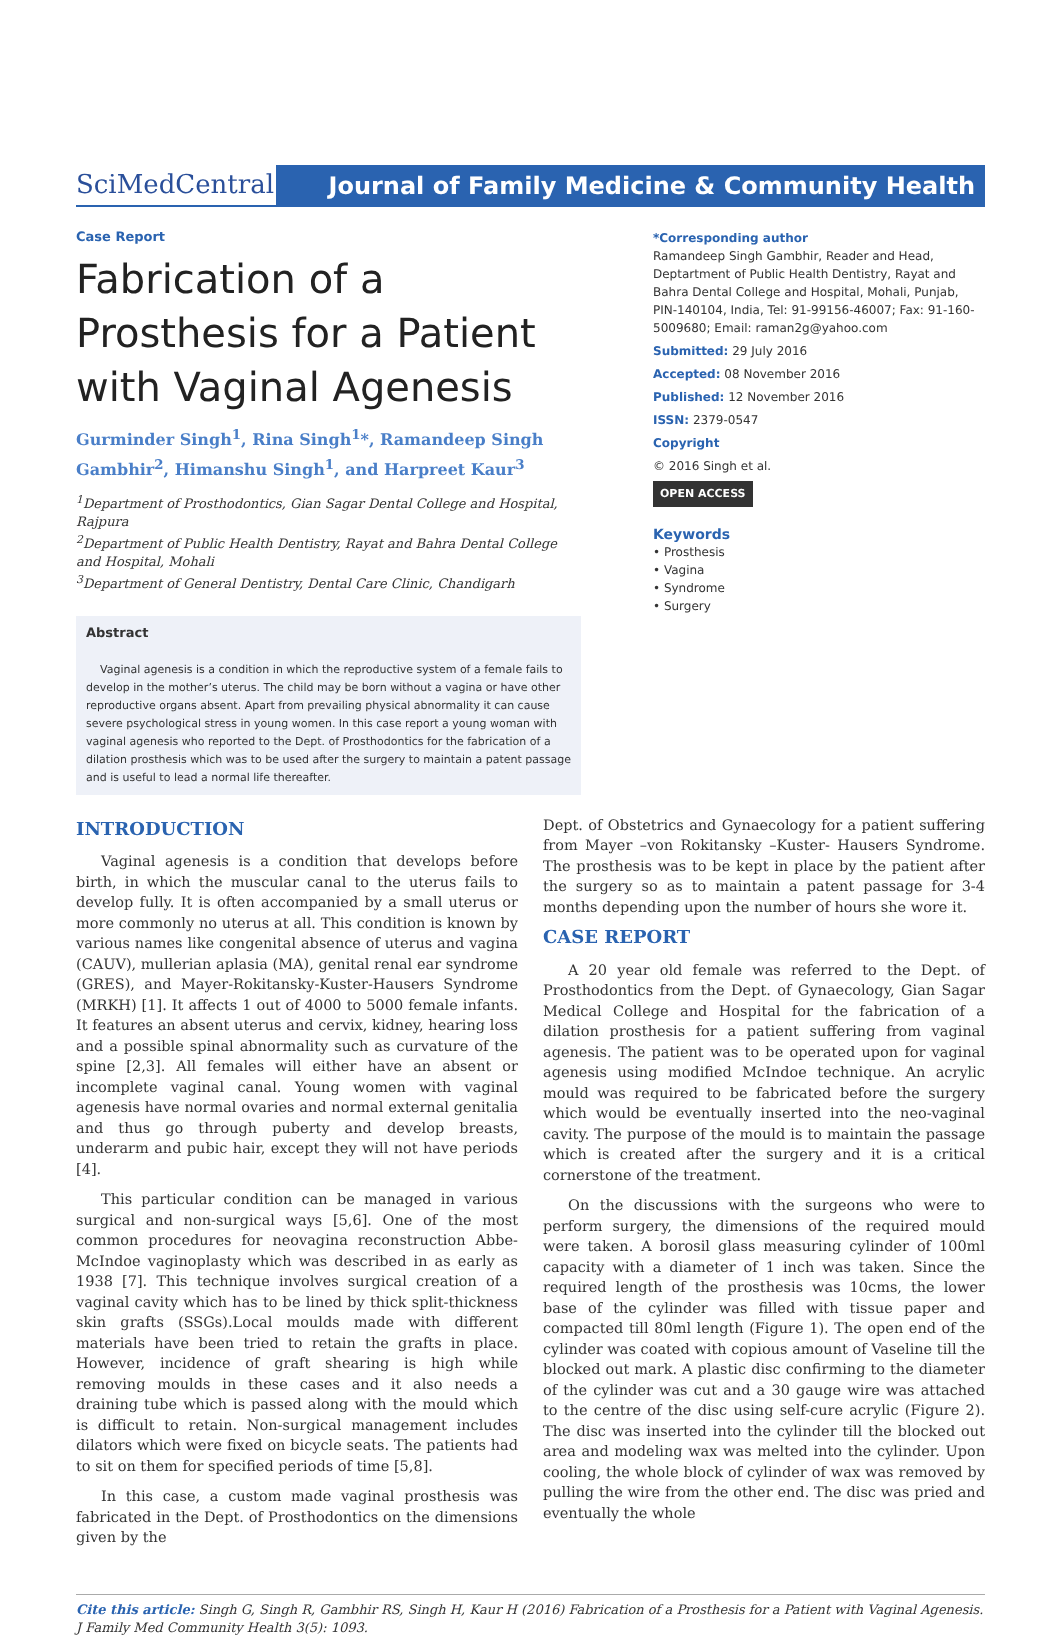SciMedCentral
Journal of Family Medicine & Community Health
Case Report
Fabrication of a Prosthesis for a Patient with Vaginal Agenesis
Gurminder Singh<sup>1</sup>, Rina Singh<sup>1</sup>*, Ramandeep Singh Gambhir<sup>2</sup>, Himanshu Singh<sup>1</sup>, and Harpreet Kaur<sup>3</sup>
<sup>1</sup> Department of Prosthodontics, Gian Sagar Dental College and Hospital, Rajpura
<sup>2</sup> Department of Public Health Dentistry, Rayat and Bahra Dental College and Hospital, Mohali
<sup>3</sup> Department of General Dentistry, Dental Care Clinic, Chandigarh
Abstract
Vaginal agenesis is a condition in which the reproductive system of a female fails to develop in the mother’s uterus. The child may be born without a vagina or have other reproductive organs absent. Apart from prevailing physical abnormality it can cause severe psychological stress in young women. In this case report a young woman with vaginal agenesis who reported to the Dept. of Prosthodontics for the fabrication of a dilation prosthesis which was to be used after the surgery to maintain a patent passage and is useful to lead a normal life thereafter.
*Corresponding author
Ramandeep Singh Gambhir, Reader and Head, Deptartment of Public Health Dentistry, Rayat and Bahra Dental College and Hospital, Mohali, Punjab, PIN-140104, India, Tel: 91-99156-46007; Fax: 91-160-5009680; Email: raman2g@yahoo.com
Submitted: 29 July 2016
Accepted: 08 November 2016
Published: 12 November 2016
ISSN: 2379-0547
Copyright
© 2016 Singh et al.
OPEN ACCESS
Keywords
• Prosthesis
• Vagina
• Syndrome
• Surgery
INTRODUCTION
Vaginal agenesis is a condition that develops before birth, in which the muscular canal to the uterus fails to develop fully. It is often accompanied by a small uterus or more commonly no uterus at all. This condition is known by various names like congenital absence of uterus and vagina (CAUV), mullerian aplasia (MA), genital renal ear syndrome (GRES), and Mayer-Rokitansky-Kuster-Hausers Syndrome (MRKH) [1]. It affects 1 out of 4000 to 5000 female infants. It features an absent uterus and cervix, kidney, hearing loss and a possible spinal abnormality such as curvature of the spine [2,3]. All females will either have an absent or incomplete vaginal canal. Young women with vaginal agenesis have normal ovaries and normal external genitalia and thus go through puberty and develop breasts, underarm and pubic hair, except they will not have periods [4].
This particular condition can be managed in various surgical and non-surgical ways [5,6]. One of the most common procedures for neovagina reconstruction Abbe-McIndoe vaginoplasty which was described in as early as 1938 [7]. This technique involves surgical creation of a vaginal cavity which has to be lined by thick split-thickness skin grafts (SSGs).Local moulds made with different materials have been tried to retain the grafts in place. However, incidence of graft shearing is high while removing moulds in these cases and it also needs a draining tube which is passed along with the mould which is difficult to retain. Non-surgical management includes dilators which were fixed on bicycle seats. The patients had to sit on them for specified periods of time [5,8].
In this case, a custom made vaginal prosthesis was fabricated in the Dept. of Prosthodontics on the dimensions given by the
Dept. of Obstetrics and Gynaecology for a patient suffering from Mayer –von Rokitansky –Kuster- Hausers Syndrome. The prosthesis was to be kept in place by the patient after the surgery so as to maintain a patent passage for 3-4 months depending upon the number of hours she wore it.
CASE REPORT
A 20 year old female was referred to the Dept. of Prosthodontics from the Dept. of Gynaecology, Gian Sagar Medical College and Hospital for the fabrication of a dilation prosthesis for a patient suffering from vaginal agenesis. The patient was to be operated upon for vaginal agenesis using modified McIndoe technique. An acrylic mould was required to be fabricated before the surgery which would be eventually inserted into the neo-vaginal cavity. The purpose of the mould is to maintain the passage which is created after the surgery and it is a critical cornerstone of the treatment.
On the discussions with the surgeons who were to perform surgery, the dimensions of the required mould were taken. A borosil glass measuring cylinder of 100ml capacity with a diameter of 1 inch was taken. Since the required length of the prosthesis was 10cms, the lower base of the cylinder was filled with tissue paper and compacted till 80ml length (Figure 1). The open end of the cylinder was coated with copious amount of Vaseline till the blocked out mark. A plastic disc confirming to the diameter of the cylinder was cut and a 30 gauge wire was attached to the centre of the disc using self-cure acrylic (Figure 2). The disc was inserted into the cylinder till the blocked out area and modeling wax was melted into the cylinder. Upon cooling, the whole block of cylinder of wax was removed by pulling the wire from the other end. The disc was pried and eventually the whole
Cite this article: Singh G, Singh R, Gambhir RS, Singh H, Kaur H (2016) Fabrication of a Prosthesis for a Patient with Vaginal Agenesis. J Family Med Community Health 3(5): 1093.